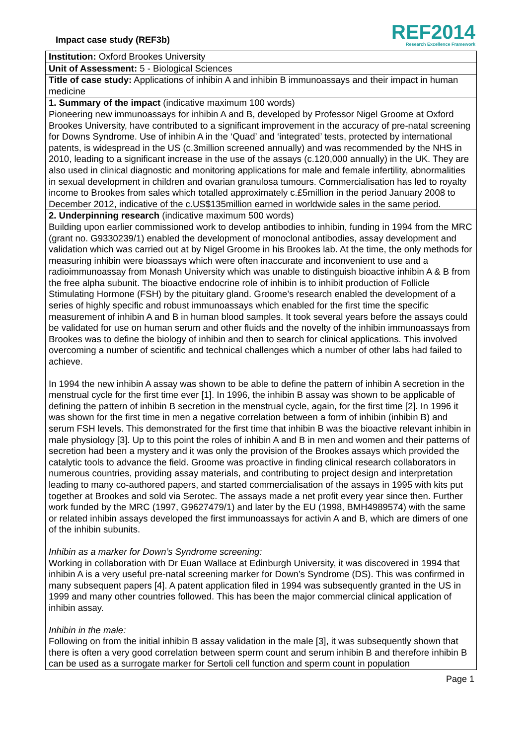Impact case study (REF3b)
REF2014
Research Excellence Framework
Institution: Oxford Brookes University
Unit of Assessment: 5 - Biological Sciences
Title of case study: Applications of inhibin A and inhibin B immunoassays and their impact in human medicine
1. Summary of the impact (indicative maximum 100 words)
Pioneering new immunoassays for inhibin A and B, developed by Professor Nigel Groome at Oxford Brookes University, have contributed to a significant improvement in the accuracy of pre-natal screening for Downs Syndrome. Use of inhibin A in the ‘Quad’ and ‘integrated’ tests, protected by international patents, is widespread in the US (c.3million screened annually) and was recommended by the NHS in 2010, leading to a significant increase in the use of the assays (c.120,000 annually) in the UK. They are also used in clinical diagnostic and monitoring applications for male and female infertility, abnormalities in sexual development in children and ovarian granulosa tumours. Commercialisation has led to royalty income to Brookes from sales which totalled approximately c.£5million in the period January 2008 to December 2012, indicative of the c.US$135million earned in worldwide sales in the same period.
2. Underpinning research (indicative maximum 500 words)
Building upon earlier commissioned work to develop antibodies to inhibin, funding in 1994 from the MRC (grant no. G9330239/1) enabled the development of monoclonal antibodies, assay development and validation which was carried out at by Nigel Groome in his Brookes lab. At the time, the only methods for measuring inhibin were bioassays which were often inaccurate and inconvenient to use and a radioimmunoassay from Monash University which was unable to distinguish bioactive inhibin A & B from the free alpha subunit. The bioactive endocrine role of inhibin is to inhibit production of Follicle Stimulating Hormone (FSH) by the pituitary gland. Groome’s research enabled the development of a series of highly specific and robust immunoassays which enabled for the first time the specific measurement of inhibin A and B in human blood samples. It took several years before the assays could be validated for use on human serum and other fluids and the novelty of the inhibin immunoassays from Brookes was to define the biology of inhibin and then to search for clinical applications. This involved overcoming a number of scientific and technical challenges which a number of other labs had failed to achieve.
In 1994 the new inhibin A assay was shown to be able to define the pattern of inhibin A secretion in the menstrual cycle for the first time ever [1]. In 1996, the inhibin B assay was shown to be applicable of defining the pattern of inhibin B secretion in the menstrual cycle, again, for the first time [2]. In 1996 it was shown for the first time in men a negative correlation between a form of inhibin (inhibin B) and serum FSH levels. This demonstrated for the first time that inhibin B was the bioactive relevant inhibin in male physiology [3]. Up to this point the roles of inhibin A and B in men and women and their patterns of secretion had been a mystery and it was only the provision of the Brookes assays which provided the catalytic tools to advance the field. Groome was proactive in finding clinical research collaborators in numerous countries, providing assay materials, and contributing to project design and interpretation leading to many co-authored papers, and started commercialisation of the assays in 1995 with kits put together at Brookes and sold via Serotec. The assays made a net profit every year since then. Further work funded by the MRC (1997, G9627479/1) and later by the EU (1998, BMH4989574) with the same or related inhibin assays developed the first immunoassays for activin A and B, which are dimers of one of the inhibin subunits.
Inhibin as a marker for Down’s Syndrome screening:
Working in collaboration with Dr Euan Wallace at Edinburgh University, it was discovered in 1994 that inhibin A is a very useful pre-natal screening marker for Down’s Syndrome (DS). This was confirmed in many subsequent papers [4]. A patent application filed in 1994 was subsequently granted in the US in 1999 and many other countries followed. This has been the major commercial clinical application of inhibin assay.
Inhibin in the male:
Following on from the initial inhibin B assay validation in the male [3], it was subsequently shown that there is often a very good correlation between sperm count and serum inhibin B and therefore inhibin B can be used as a surrogate marker for Sertoli cell function and sperm count in population
Page 1